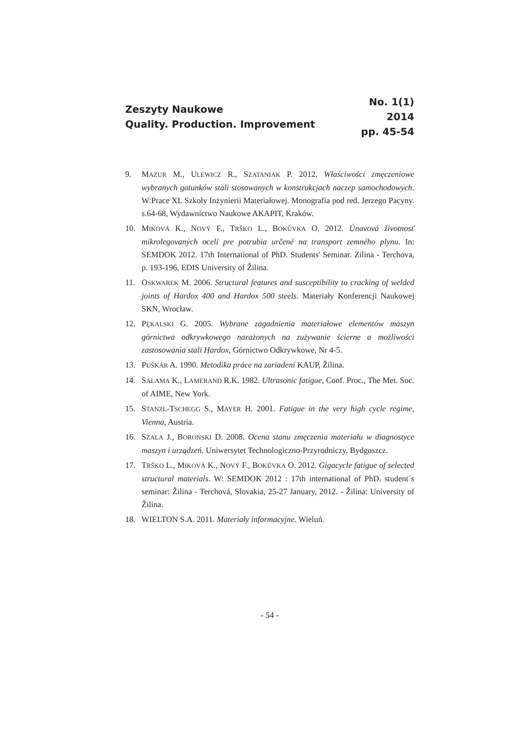Zeszyty Naukowe
Quality. Production. Improvement
No. 1(1)
2014
pp. 45-54
9. MAZUR M., ULEWICZ R., SZATANIAK P. 2012. Właściwości zmęczeniowe wybranych gatunków stali stosowanych w konstrukcjach naczep samochodowych. W:Prace XL Szkoły Inżynierii Materiałowej. Monografia pod red. Jerzego Pacyny. s.64-68, Wydawnictwo Naukowe AKAPIT, Kraków.
10. MIKOVÁ K., NOVÝ F., TRŠKO L., BOKŮVKA O. 2012. Únavová životnosť mikrolegovaných ocelí pre potrubia určené na transport zemného plynu. In: SEMDOK 2012. 17th International of PhD. Students' Seminar. Zilina - Terchova, p. 193-196, EDIS University of Žilina.
11. OSKWAREK M. 2006. Structural features and susceptibility to cracking of welded joints of Hardox 400 and Hardox 500 steels. Materiały Konferencji Naukowej SKN, Wrocław.
12. PĘKALSKI G. 2005. Wybrane zagadnienia materiałowe elementów maszyn górnictwa odkrywkowego narażonych na zużywanie ścierne a możliwości zastosowania stali Hardox, Górnictwo Odkrywkowe, Nr 4-5.
13. PUŠKÁR A. 1990. Metodika práce na zariadení KAUP, Žilina.
14. SALAMA K., LAMERAND R.K. 1982. Ultrasonic fatigue, Conf. Proc., The Met. Soc. of AIME, New York.
15. STANZL-TSCHEGG S., MAYER H. 2001. Fatigue in the very high cycle regime, Vienna, Austria.
16. SZALA J., BOROŃSKI D. 2008. Ocena stanu zmęczenia materiału w diagnostyce maszyn i urządzeń. Uniwersytet Technologiczno-Przyrodniczy. Bydgoszcz.
17. TRŠKO L., MIKOVÁ K., NOVÝ F., BOKŮVKA O. 2012. Gigacycle fatigue of selected structural materials. W: SEMDOK 2012 : 17th international of PhD. student´s seminar: Žilina - Terchová, Slovakia, 25-27 January, 2012. - Žilina: University of Žilina.
18. WIELTON S.A. 2011. Materiały informacyjne. Wieluń.
- 54 -